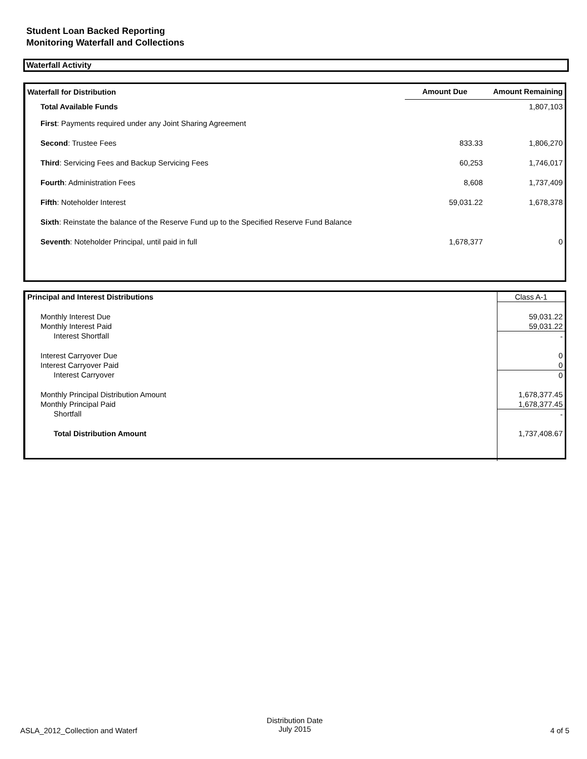Student Loan Backed Reporting
Monitoring Waterfall and Collections
Waterfall Activity
| Waterfall for Distribution | Amount Due | Amount Remaining |
| --- | --- | --- |
| Total Available Funds | | 1,807,103 |
| First : Payments required under any Joint Sharing Agreement | | |
| Second : Trustee Fees | 833.33 | 1,806,270 |
| Third : Servicing Fees and Backup Servicing Fees | 60,253 | 1,746,017 |
| Fourth : Administration Fees | 8,608 | 1,737,409 |
| Fifth : Noteholder Interest | 59,031.22 | 1,678,378 |
| Sixth : Reinstate the balance of the Reserve Fund up to the Specified Reserve Fund Balance | | |
| Seventh : Noteholder Principal, until paid in full | 1,678,377 | 0 |
| Principal and Interest Distributions | Class A-1 |
| Monthly Interest Due | 59,031.22 |
| Monthly Interest Paid | 59,031.22 |
| Interest Shortfall | - |
| Interest Carryover Due | 0 |
| Interest Carryover Paid | 0 |
| Interest Carryover | 0 |
| Monthly Principal Distribution Amount | 1,678,377.45 |
| Monthly Principal Paid | 1,678,377.45 |
| Shortfall | - |
| Total Distribution Amount | 1,737,408.67 |
ASLA_2012_Collection and Waterf
Distribution Date
July 2015
4 of 5